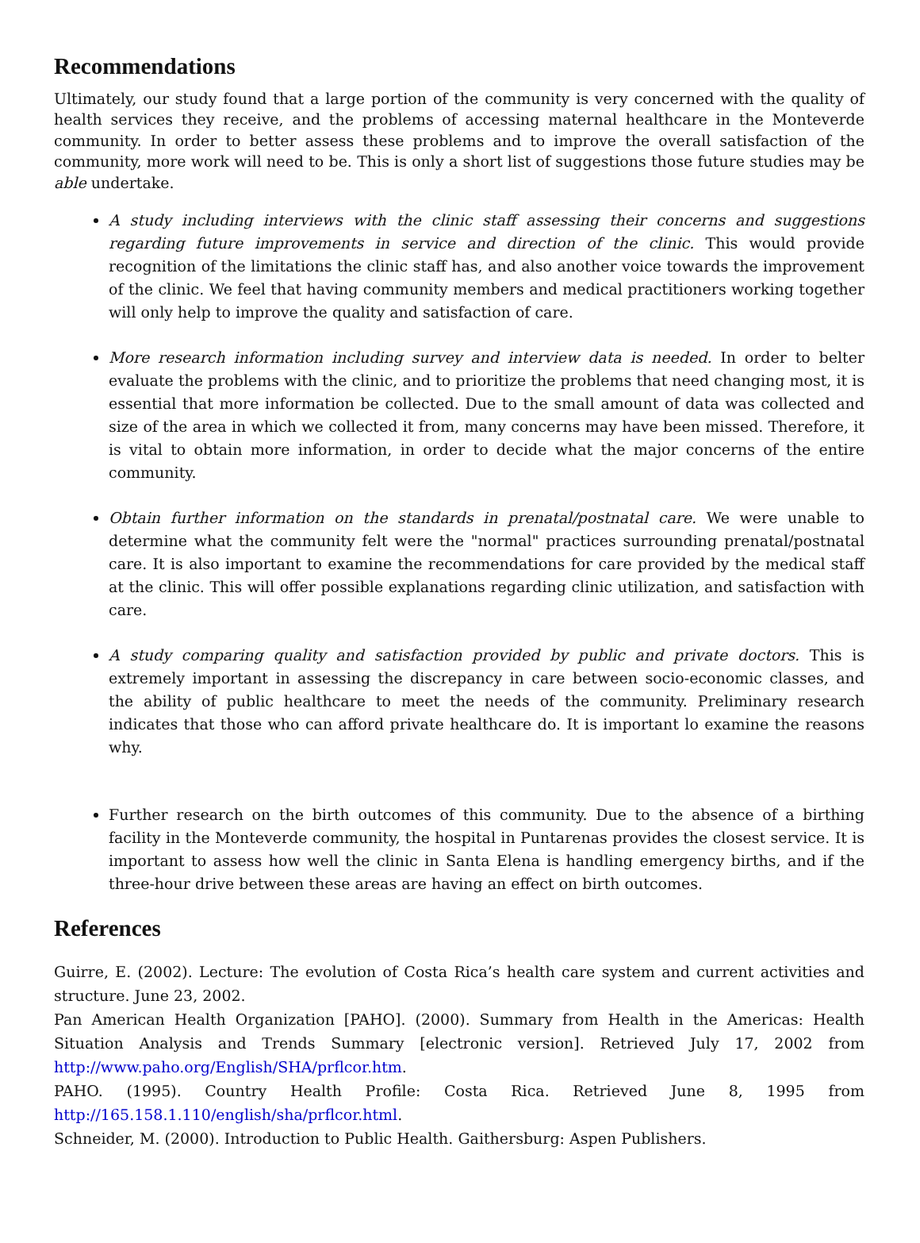Recommendations
Ultimately, our study found that a large portion of the community is very concerned with the quality of health services they receive, and the problems of accessing maternal healthcare in the Monteverde community. In order to better assess these problems and to improve the overall satisfaction of the community, more work will need to be. This is only a short list of suggestions those future studies may be able undertake.
A study including interviews with the clinic staff assessing their concerns and suggestions regarding future improvements in service and direction of the clinic. This would provide recognition of the limitations the clinic staff has, and also another voice towards the improvement of the clinic. We feel that having community members and medical practitioners working together will only help to improve the quality and satisfaction of care.
More research information including survey and interview data is needed. In order to belter evaluate the problems with the clinic, and to prioritize the problems that need changing most, it is essential that more information be collected. Due to the small amount of data was collected and size of the area in which we collected it from, many concerns may have been missed. Therefore, it is vital to obtain more information, in order to decide what the major concerns of the entire community.
Obtain further information on the standards in prenatal/postnatal care. We were unable to determine what the community felt were the "normal" practices surrounding prenatal/postnatal care. It is also important to examine the recommendations for care provided by the medical staff at the clinic. This will offer possible explanations regarding clinic utilization, and satisfaction with care.
A study comparing quality and satisfaction provided by public and private doctors. This is extremely important in assessing the discrepancy in care between socio-economic classes, and the ability of public healthcare to meet the needs of the community. Preliminary research indicates that those who can afford private healthcare do. It is important lo examine the reasons why.
Further research on the birth outcomes of this community. Due to the absence of a birthing facility in the Monteverde community, the hospital in Puntarenas provides the closest service. It is important to assess how well the clinic in Santa Elena is handling emergency births, and if the three-hour drive between these areas are having an effect on birth outcomes.
References
Guirre, E. (2002). Lecture: The evolution of Costa Rica’s health care system and current activities and structure. June 23, 2002.
Pan American Health Organization [PAHO]. (2000). Summary from Health in the Americas: Health Situation Analysis and Trends Summary [electronic version]. Retrieved July 17, 2002 from http://www.paho.org/English/SHA/prflcor.htm.
PAHO. (1995). Country Health Profile: Costa Rica. Retrieved June 8, 1995 from http://165.158.1.110/english/sha/prflcor.html.
Schneider, M. (2000). Introduction to Public Health. Gaithersburg: Aspen Publishers.